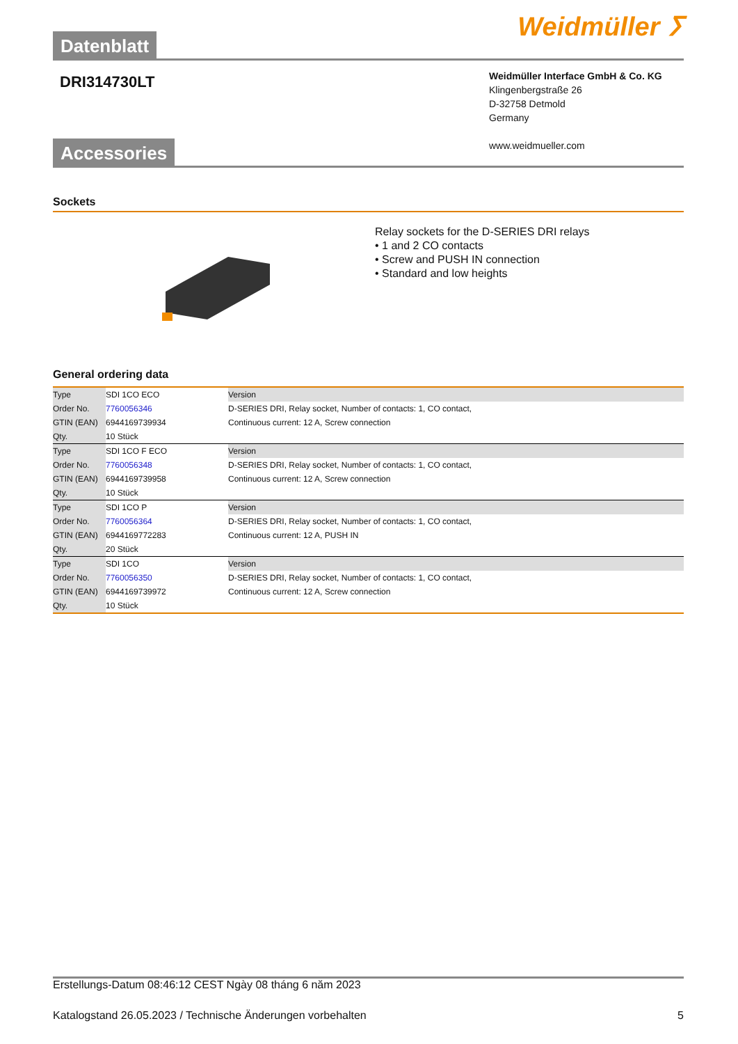Datenblatt
Weidmüller ⵢ
DRI314730LT
Weidmüller Interface GmbH & Co. KG
Klingenbergstraße 26
D-32758 Detmold
Germany
www.weidmueller.com
Accessories
Sockets
Relay sockets for the D-SERIES DRI relays
• 1 and 2 CO contacts
• Screw and PUSH IN connection
• Standard and low heights
General ordering data
| Type | SDI 1CO ECO | Version |
| Order No. | 7760056346 | D-SERIES DRI, Relay socket, Number of contacts: 1, CO contact, |
| GTIN (EAN) | 6944169739934 | Continuous current: 12 A, Screw connection |
| Qty. | 10 Stück | |
| Type | SDI 1CO F ECO | Version |
| Order No. | 7760056348 | D-SERIES DRI, Relay socket, Number of contacts: 1, CO contact, |
| GTIN (EAN) | 6944169739958 | Continuous current: 12 A, Screw connection |
| Qty. | 10 Stück | |
| Type | SDI 1CO P | Version |
| Order No. | 7760056364 | D-SERIES DRI, Relay socket, Number of contacts: 1, CO contact, |
| GTIN (EAN) | 6944169772283 | Continuous current: 12 A, PUSH IN |
| Qty. | 20 Stück | |
| Type | SDI 1CO | Version |
| Order No. | 7760056350 | D-SERIES DRI, Relay socket, Number of contacts: 1, CO contact, |
| GTIN (EAN) | 6944169739972 | Continuous current: 12 A, Screw connection |
| Qty. | 10 Stück | |
Erstellungs-Datum 08:46:12 CEST Ngày 08 tháng 6 năm 2023
Katalogstand 26.05.2023 / Technische Änderungen vorbehalten 5